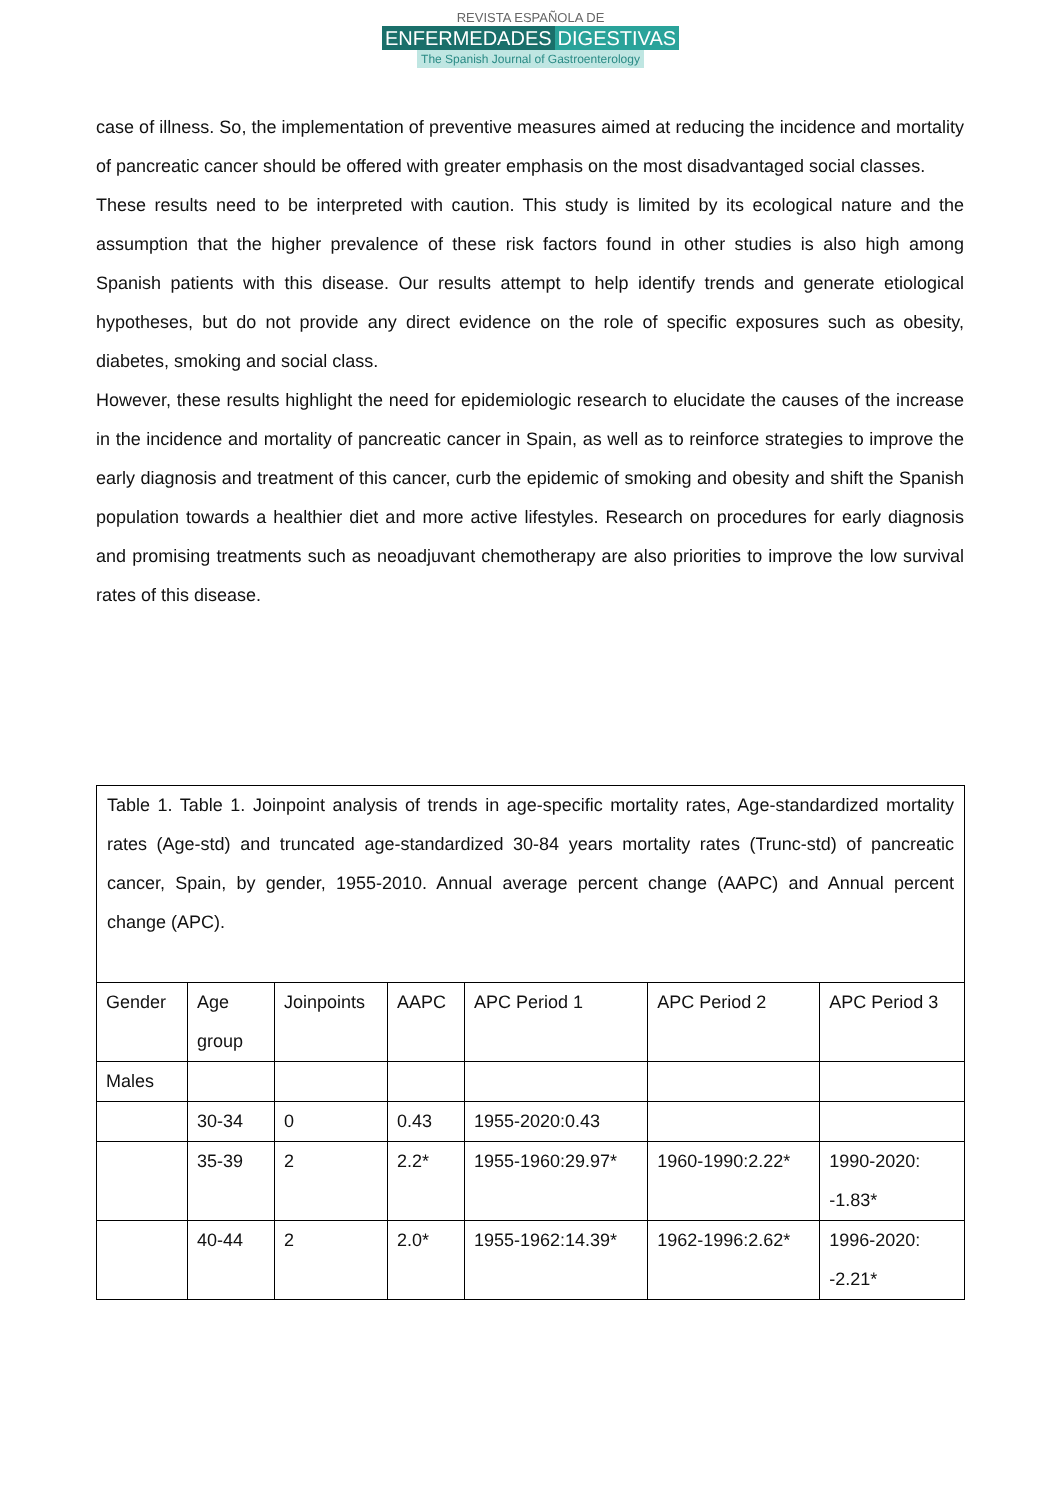REVISTA ESPAÑOLA DE
ENFERMEDADES DIGESTIVAS
The Spanish Journal of Gastroenterology
case of illness. So, the implementation of preventive measures aimed at reducing the incidence and mortality of pancreatic cancer should be offered with greater emphasis on the most disadvantaged social classes.
These results need to be interpreted with caution. This study is limited by its ecological nature and the assumption that the higher prevalence of these risk factors found in other studies is also high among Spanish patients with this disease. Our results attempt to help identify trends and generate etiological hypotheses, but do not provide any direct evidence on the role of specific exposures such as obesity, diabetes, smoking and social class.
However, these results highlight the need for epidemiologic research to elucidate the causes of the increase in the incidence and mortality of pancreatic cancer in Spain, as well as to reinforce strategies to improve the early diagnosis and treatment of this cancer, curb the epidemic of smoking and obesity and shift the Spanish population towards a healthier diet and more active lifestyles. Research on procedures for early diagnosis and promising treatments such as neoadjuvant chemotherapy are also priorities to improve the low survival rates of this disease.
Table 1. Table 1. Joinpoint analysis of trends in age-specific mortality rates, Age-standardized mortality rates (Age-std) and truncated age-standardized 30-84 years mortality rates (Trunc-std) of pancreatic cancer, Spain, by gender, 1955-2010. Annual average percent change (AAPC) and Annual percent change (APC).
| Gender | Age group | Joinpoints | AAPC | APC Period 1 | APC Period 2 | APC Period 3 |
| Males | | | | | | |
| | 30-34 | 0 | 0.43 | 1955-2020:0.43 | | |
| | 35-39 | 2 | 2.2* | 1955-1960:29.97* | 1960-1990:2.22* | 1990-2020: -1.83* |
| | 40-44 | 2 | 2.0* | 1955-1962:14.39* | 1962-1996:2.62* | 1996-2020: -2.21* |